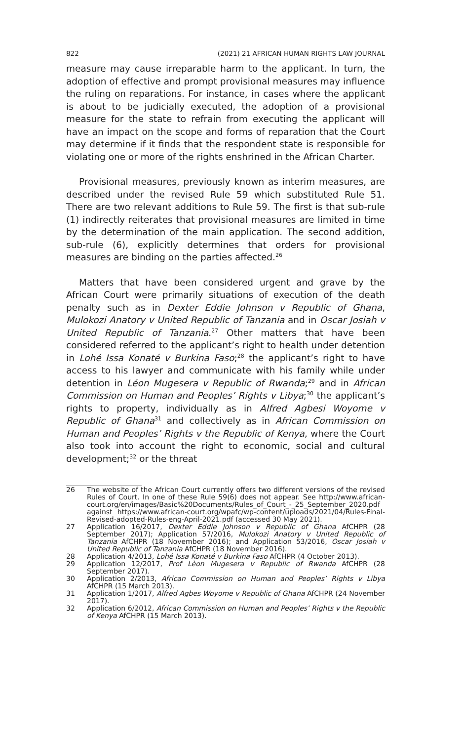822 (2021) 21 AFRICAN HUMAN RIGHTS LAW JOURNAL
measure may cause irreparable harm to the applicant. In turn, the adoption of effective and prompt provisional measures may influence the ruling on reparations. For instance, in cases where the applicant is about to be judicially executed, the adoption of a provisional measure for the state to refrain from executing the applicant will have an impact on the scope and forms of reparation that the Court may determine if it finds that the respondent state is responsible for violating one or more of the rights enshrined in the African Charter.
Provisional measures, previously known as interim measures, are described under the revised Rule 59 which substituted Rule 51. There are two relevant additions to Rule 59. The first is that sub-rule (1) indirectly reiterates that provisional measures are limited in time by the determination of the main application. The second addition, sub-rule (6), explicitly determines that orders for provisional measures are binding on the parties affected.<sup>26</sup>
Matters that have been considered urgent and grave by the African Court were primarily situations of execution of the death penalty such as in Dexter Eddie Johnson v Republic of Ghana, Mulokozi Anatory v United Republic of Tanzania and in Oscar Josiah v United Republic of Tanzania.<sup>27</sup> Other matters that have been considered referred to the applicant’s right to health under detention in Lohé Issa Konaté v Burkina Faso;<sup>28</sup> the applicant’s right to have access to his lawyer and communicate with his family while under detention in Léon Mugesera v Republic of Rwanda;<sup>29</sup> and in African Commission on Human and Peoples’ Rights v Libya;<sup>30</sup> the applicant’s rights to property, individually as in Alfred Agbesi Woyome v Republic of Ghana<sup>31</sup> and collectively as in African Commission on Human and Peoples’ Rights v the Republic of Kenya, where the Court also took into account the right to economic, social and cultural development;<sup>32</sup> or the threat
26 The website of the African Court currently offers two different versions of the revised Rules of Court. In one of these Rule 59(6) does not appear. See http://www.african-court.org/en/images/Basic%20Documents/Rules_of_Court_-_25_September_2020.pdf against https://www.african-court.org/wpafc/wp-content/uploads/2021/04/Rules-Final-Revised-adopted-Rules-eng-April-2021.pdf (accessed 30 May 2021).
27 Application 16/2017, Dexter Eddie Johnson v Republic of Ghana AfCHPR (28 September 2017); Application 57/2016, Mulokozi Anatory v United Republic of Tanzania AfCHPR (18 November 2016); and Application 53/2016, Oscar Josiah v United Republic of Tanzania AfCHPR (18 November 2016).
28 Application 4/2013, Lohé Issa Konaté v Burkina Faso AfCHPR (4 October 2013).
29 Application 12/2017, Prof Lèon Mugesera v Republic of Rwanda AfCHPR (28 September 2017).
30 Application 2/2013, African Commission on Human and Peoples’ Rights v Libya AfCHPR (15 March 2013).
31 Application 1/2017, Alfred Agbes Woyome v Republic of Ghana AfCHPR (24 November 2017).
32 Application 6/2012, African Commission on Human and Peoples’ Rights v the Republic of Kenya AfCHPR (15 March 2013).